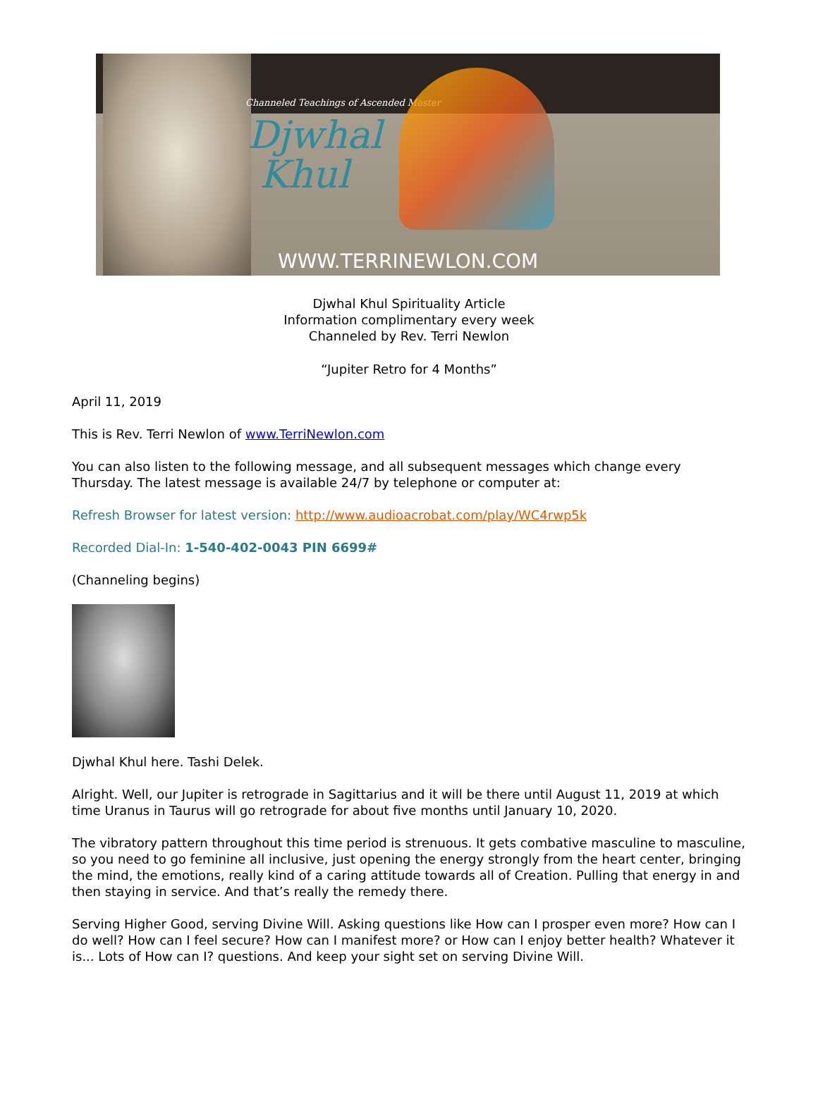Channeled Teachings of Ascended Master
Djwhal
Khul
WWW.TERRINEWLON.COM
Djwhal Khul Spirituality Article
Information complimentary every week
Channeled by Rev. Terri Newlon
“Jupiter Retro for 4 Months”
April 11, 2019
This is Rev. Terri Newlon of www.TerriNewlon.com
You can also listen to the following message, and all subsequent messages which change every Thursday. The latest message is available 24/7 by telephone or computer at:
Refresh Browser for latest version: http://www.audioacrobat.com/play/WC4rwp5k
Recorded Dial-In: 1-540-402-0043 PIN 6699#
(Channeling begins)
Djwhal Khul here. Tashi Delek.
Alright. Well, our Jupiter is retrograde in Sagittarius and it will be there until August 11, 2019 at which time Uranus in Taurus will go retrograde for about five months until January 10, 2020.
The vibratory pattern throughout this time period is strenuous. It gets combative masculine to masculine, so you need to go feminine all inclusive, just opening the energy strongly from the heart center, bringing the mind, the emotions, really kind of a caring attitude towards all of Creation. Pulling that energy in and then staying in service. And that’s really the remedy there.
Serving Higher Good, serving Divine Will. Asking questions like How can I prosper even more? How can I do well? How can I feel secure? How can I manifest more? or How can I enjoy better health? Whatever it is... Lots of How can I? questions. And keep your sight set on serving Divine Will.